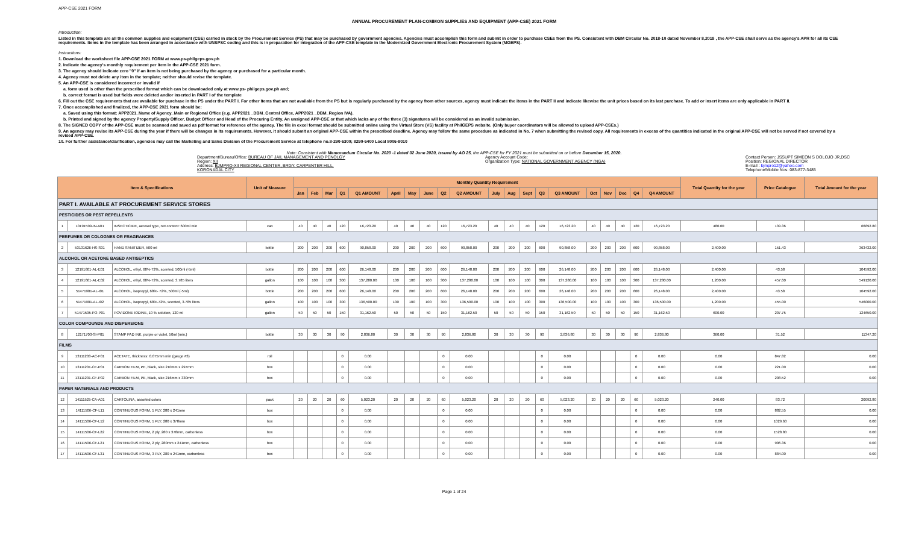APP-CSE 2021 FORM
ANNUAL PROCUREMENT PLAN-COMMON SUPPLIES AND EQUIPMENT (APP-CSE) 2021 FORM
Introduction:
Listed in this template are all the common supplies and equipment (CSE) carried in stock by the Procurement Service (PS) that may be purchased by government agencies. Agencies must accomplish this form and submit in order to purchase CSEs from the PS. Consistent with DBM Circular No. 2018-10 dated November 8,2018 , the APP-CSE shall serve as the agency's APR for all its CSE requirements. Items in the template has been arranged in accordance with UNSPSC coding and this is in preparation for integration of the APP-CSE template in the Modernized Government Electronic Procurement System (MGEPS).
Instructions:
1. Download the worksheet file APP-CSE 2021 FORM at www.ps-philgeps.gov.ph
2. Indicate the agency's monthly requirement per item in the APP-CSE 2021 form.
3. The agency should indicate zero "0" if an item is not being purchased by the agency or purchased for a particular month.
4. Agency must not delete any item in the template; neither should revise the template.
5. An APP-CSE is considered incorrect or invalid if
a. form used is other than the prescribed format which can be downloaded only at www.ps- philgeps.gov.ph and;
b. correct format is used but fields were deleted and/or inserted in PART I of the template
6. Fill out the CSE requirements that are available for purchase in the PS under the PART I. For other Items that are not available from the PS but is regularly purchased by the agency from other sources, agency must indicate the items in the PART II and indicate likewise the unit prices based on its last purchase. To add or insert items are only applicable in PART II.
7. Once accomplished and finalized, the APP-CSE 2021 form should be:
a. Saved using this format: APP2021_Name of Agency_Main or Regional Office (e.g. APP2021 _DBM_Central Office, APP2021 _DBM_Region IVA).
b. Printed and signed by the agency Property/Supply Officer, Budget Officer and Head of the Procuring Entity. An unsigned APP-CSE or that which lacks any of the three (3) signatures will be considered as an invalid submission.
8. The SIGNED COPY of the APP-CSE must be scanned and saved as pdf format for reference of the agency. The file in excel format should be submitted online using the Virtual Store (VS) facility at PhilGEPS website. (Only buyer coordinators will be allowed to upload APP-CSEs.)
9. An agency may revise its APP-CSE during the year if there will be changes in its requirements. However, it should submit an original APP-CSE within the prescribed deadline. Agency may follow the same procedure as indicated in No. 7 when submitting the revised copy. All requirements in excess of the quantities indicated in the original APP-CSE will not be served if not covered by a revised APP-CSE.
10. For further assistance/clarification, agencies may call the Marketing and Sales Division of the Procurement Service at telephone no.8-290-6300; 8290-6400 Local 8006-8010
Note: Consistent with Memorandum Circular No. 2020 -1 dated 02 June 2020, issued by AO 25, the APP-CSE for FY 2021 must be submitted on or before December 15, 2020.
Department/Bureau/Office: BUREAU OF JAIL MANAGEMENT AND PENOLGY
Region: XII
Address: BJMPRO-XII REGIONAL CENTER, BRGY. CARPENTER HILL,
KORONADAL CITY
Agency Account Code:
Organization Type: NATIONAL GOVERNMENT AGENCY (NGA)
Contact Person: JSSUPT SIMEON S DOLOJO JR,DSC
Position: REGIONAL DIRECTOR
E-mail : bjmpro12@yahoo.com
Telephone/Mobile Nos: 083-877-3485
| Item & Specifications | | | Unit of Measure | Monthly Quantity Requirement | | | | | | | | | | | | | | | | | | | | Total Quantity for the year | Price Catalogue | Total Amount for the year |
| --- | --- | --- | --- | --- | --- | --- | --- | --- | --- | --- | --- | --- | --- | --- | --- | --- | --- | --- | --- | --- | --- | --- | --- | --- | --- | --- |
| | | | | Jan | Feb | Mar | Q1 | Q1 AMOUNT | April | May | June | Q2 | Q2 AMOUNT | July | Aug | Sept | Q3 | Q3 AMOUNT | Oct | Nov | Dec | Q4 | Q4 AMOUNT | | | |
| PART I. AVAILABLE AT PROCUREMENT SERVICE STORES | | | | | | | | | | | | | | | | | | | | | | | | | | |
| PESTICIDES OR PEST REPELLENTS | | | | | | | | | | | | | | | | | | | | | | | | | | |
| 1 | 10191509-IN-A01 | INSECTICIDE, aerosol type, net content: 600ml min | can | 40 | 40 | 40 | 120 | 16,723.20 | 40 | 40 | 40 | 120 | 16,723.20 | 40 | 40 | 40 | 120 | 16,723.20 | 40 | 40 | 40 | 120 | 16,723.20 | 480.00 | 139.36 | 66892.80 |
| PERFUMES OR COLOGNES OR FRAGRANCES | | | | | | | | | | | | | | | | | | | | | | | | | | |
| 2 | 53131626-HS-S01 | HAND SANITIZER, 500 ml | bottle | 200 | 200 | 200 | 600 | 90,858.00 | 200 | 200 | 200 | 600 | 90,858.00 | 200 | 200 | 200 | 600 | 90,858.00 | 200 | 200 | 200 | 600 | 90,858.00 | 2,400.00 | 151.43 | 363432.00 |
| ALCOHOL OR ACETONE BASED ANTISEPTICS | | | | | | | | | | | | | | | | | | | | | | | | | | |
| 3 | 12191601-AL-E01 | ALCOHOL, ethyl, 68%-72%, scented, 500ml (-5ml) | bottle | 200 | 200 | 200 | 600 | 26,148.00 | 200 | 200 | 200 | 600 | 26,148.00 | 200 | 200 | 200 | 600 | 26,148.00 | 200 | 200 | 200 | 600 | 26,148.00 | 2,400.00 | 43.58 | 104592.00 |
| 4 | 12191601-AL-E02 | ALCOHOL, ethyl, 68%-72%, scented, 3.785 liters | gallon | 100 | 100 | 100 | 300 | 137,280.00 | 100 | 100 | 100 | 300 | 137,280.00 | 100 | 100 | 100 | 300 | 137,280.00 | 100 | 100 | 100 | 300 | 137,280.00 | 1,200.00 | 457.60 | 549120.00 |
| 5 | 51471901-AL-I01 | ALCOHOL, isopropyl, 68%- 72%, 500ml (-5ml) | bottle | 200 | 200 | 200 | 600 | 26,148.00 | 200 | 200 | 200 | 600 | 26,148.00 | 200 | 200 | 200 | 600 | 26,148.00 | 200 | 200 | 200 | 600 | 26,148.00 | 2,400.00 | 43.58 | 104592.00 |
| 6 | 51471901-AL-I02 | ALCOHOL, isopropyl, 68%-72%, scented, 3.785 liters | gallon | 100 | 100 | 100 | 300 | 136,500.00 | 100 | 100 | 100 | 300 | 136,500.00 | 100 | 100 | 100 | 300 | 136,500.00 | 100 | 100 | 100 | 300 | 136,500.00 | 1,200.00 | 455.00 | 546000.00 |
| 7 | 51471505-PO-P01 | POVIDONE IODINE, 10 % solution, 120 ml | gallon | 50 | 50 | 50 | 150 | 31,162.50 | 50 | 50 | 50 | 150 | 31,162.50 | 50 | 50 | 50 | 150 | 31,162.50 | 50 | 50 | 50 | 150 | 31,162.50 | 600.00 | 207.75 | 124650.00 |
| COLOR COMPOUNDS AND DISPERSIONS | | | | | | | | | | | | | | | | | | | | | | | | | | |
| 8 | 12171703-SI-P01 | STAMP PAD INK, purple or violet, 50ml (min.) | bottle | 30 | 30 | 30 | 90 | 2,836.80 | 30 | 30 | 30 | 90 | 2,836.80 | 30 | 30 | 30 | 90 | 2,836.80 | 30 | 30 | 30 | 90 | 2,836.80 | 360.00 | 31.52 | 11347.20 |
| FILMS | | | | | | | | | | | | | | | | | | | | | | | | | | |
| 9 | 13111203-AC-F01 | ACETATE, thickness: 0.075mm min (gauge #3) | roll | | | | 0 | 0.00 | | | | 0 | 0.00 | | | | 0 | 0.00 | | | | 0 | 0.00 | 0.00 | 847.82 | 0.00 |
| 10 | 13111201-CF-P01 | CARBON FILM, PE, black, size 210mm x 297mm | box | | | | 0 | 0.00 | | | | 0 | 0.00 | | | | 0 | 0.00 | | | | 0 | 0.00 | 0.00 | 221.00 | 0.00 |
| 11 | 13111201-CF-P02 | CARBON FILM, PE, black, size 216mm x 330mm | box | | | | 0 | 0.00 | | | | 0 | 0.00 | | | | 0 | 0.00 | | | | 0 | 0.00 | 0.00 | 208.52 | 0.00 |
| PAPER MATERIALS AND PRODUCTS | | | | | | | | | | | | | | | | | | | | | | | | | | |
| 12 | 14111525-CA-A01 | CARTOLINA, assorted colors | pack | 20 | 20 | 20 | 60 | 5,023.20 | 20 | 20 | 20 | 60 | 5,023.20 | 20 | 20 | 20 | 60 | 5,023.20 | 20 | 20 | 20 | 60 | 5,023.20 | 240.00 | 83.72 | 20092.80 |
| 13 | 14111506-CF-L11 | CONTINUOUS FORM, 1 PLY, 280 x 241mm | box | | | | 0 | 0.00 | | | | 0 | 0.00 | | | | 0 | 0.00 | | | | 0 | 0.00 | 0.00 | 882.55 | 0.00 |
| 14 | 14111506-CF-L12 | CONTINUOUS FORM, 1 PLY, 280 x 378mm | box | | | | 0 | 0.00 | | | | 0 | 0.00 | | | | 0 | 0.00 | | | | 0 | 0.00 | 0.00 | 1029.60 | 0.00 |
| 15 | 14111506-CF-L22 | CONTINUOUS FORM, 2 ply, 280 x 378mm, carbonless | box | | | | 0 | 0.00 | | | | 0 | 0.00 | | | | 0 | 0.00 | | | | 0 | 0.00 | 0.00 | 1528.80 | 0.00 |
| 16 | 14111506-CF-L21 | CONTINUOUS FORM, 2 ply, 280mm x 241mm, carbonless | box | | | | 0 | 0.00 | | | | 0 | 0.00 | | | | 0 | 0.00 | | | | 0 | 0.00 | 0.00 | 906.36 | 0.00 |
| 17 | 14111506-CF-L31 | CONTINUOUS FORM, 3 PLY, 280 x 241mm, carbonless | box | | | | 0 | 0.00 | | | | 0 | 0.00 | | | | 0 | 0.00 | | | | 0 | 0.00 | 0.00 | 884.00 | 0.00 |
Page 1 of 24